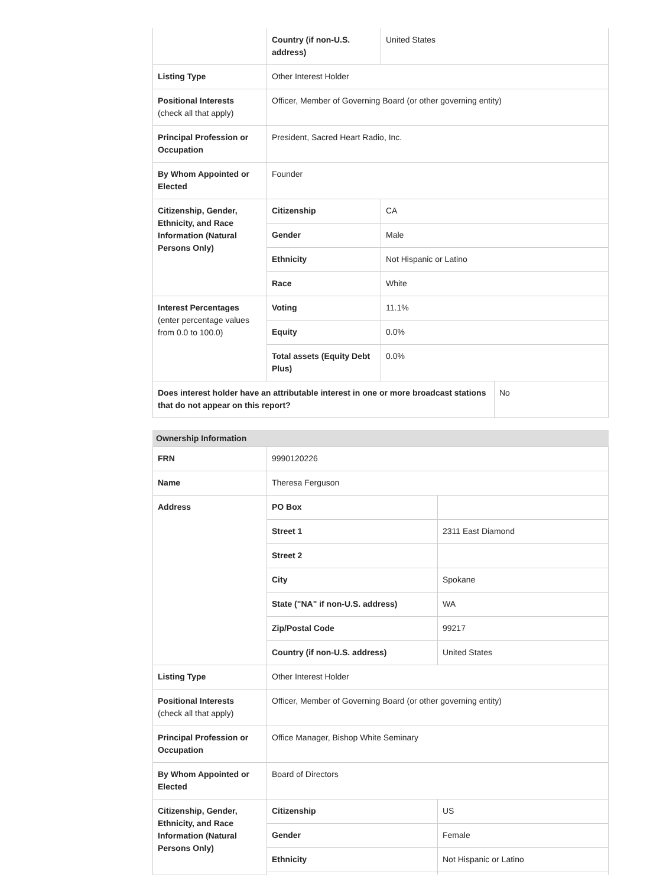| | Country (if non-U.S. address) | United States |
| Listing Type | Other Interest Holder | |
| Positional Interests (check all that apply) | Officer, Member of Governing Board (or other governing entity) | |
| Principal Profession or Occupation | President, Sacred Heart Radio, Inc. | |
| By Whom Appointed or Elected | Founder | |
| Citizenship, Gender, Ethnicity, and Race Information (Natural Persons Only) | Citizenship | CA |
| | Gender | Male |
| | Ethnicity | Not Hispanic or Latino |
| | Race | White |
| Interest Percentages (enter percentage values from 0.0 to 100.0) | Voting | 11.1% |
| | Equity | 0.0% |
| | Total assets (Equity Debt Plus) | 0.0% |
| Does interest holder have an attributable interest in one or more broadcast stations that do not appear on this report? | No |
Ownership Information
| FRN | 9990120226 | |
| Name | Theresa Ferguson | |
| Address | PO Box | |
| | Street 1 | 2311 East Diamond |
| | Street 2 | |
| | City | Spokane |
| | State ("NA" if non-U.S. address) | WA |
| | Zip/Postal Code | 99217 |
| | Country (if non-U.S. address) | United States |
| Listing Type | Other Interest Holder | |
| Positional Interests (check all that apply) | Officer, Member of Governing Board (or other governing entity) | |
| Principal Profession or Occupation | Office Manager, Bishop White Seminary | |
| By Whom Appointed or Elected | Board of Directors | |
| Citizenship, Gender, Ethnicity, and Race Information (Natural Persons Only) | Citizenship | US |
| | Gender | Female |
| | Ethnicity | Not Hispanic or Latino |